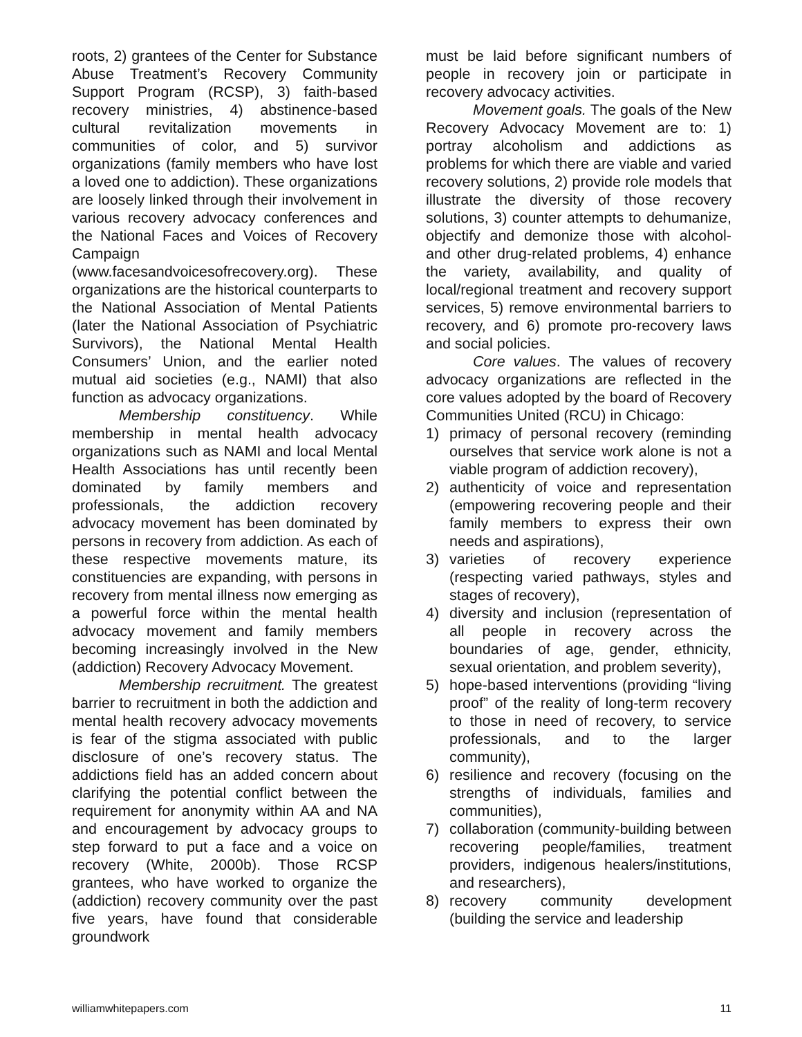roots, 2) grantees of the Center for Substance Abuse Treatment’s Recovery Community Support Program (RCSP), 3) faith-based recovery ministries, 4) abstinence-based cultural revitalization movements in communities of color, and 5) survivor organizations (family members who have lost a loved one to addiction). These organizations are loosely linked through their involvement in various recovery advocacy conferences and the National Faces and Voices of Recovery Campaign (www.facesandvoicesofrecovery.org). These organizations are the historical counterparts to the National Association of Mental Patients (later the National Association of Psychiatric Survivors), the National Mental Health Consumers’ Union, and the earlier noted mutual aid societies (e.g., NAMI) that also function as advocacy organizations.
Membership constituency. While membership in mental health advocacy organizations such as NAMI and local Mental Health Associations has until recently been dominated by family members and professionals, the addiction recovery advocacy movement has been dominated by persons in recovery from addiction. As each of these respective movements mature, its constituencies are expanding, with persons in recovery from mental illness now emerging as a powerful force within the mental health advocacy movement and family members becoming increasingly involved in the New (addiction) Recovery Advocacy Movement.
Membership recruitment. The greatest barrier to recruitment in both the addiction and mental health recovery advocacy movements is fear of the stigma associated with public disclosure of one’s recovery status. The addictions field has an added concern about clarifying the potential conflict between the requirement for anonymity within AA and NA and encouragement by advocacy groups to step forward to put a face and a voice on recovery (White, 2000b). Those RCSP grantees, who have worked to organize the (addiction) recovery community over the past five years, have found that considerable groundwork
must be laid before significant numbers of people in recovery join or participate in recovery advocacy activities.
Movement goals. The goals of the New Recovery Advocacy Movement are to: 1) portray alcoholism and addictions as problems for which there are viable and varied recovery solutions, 2) provide role models that illustrate the diversity of those recovery solutions, 3) counter attempts to dehumanize, objectify and demonize those with alcohol- and other drug-related problems, 4) enhance the variety, availability, and quality of local/regional treatment and recovery support services, 5) remove environmental barriers to recovery, and 6) promote pro-recovery laws and social policies.
Core values. The values of recovery advocacy organizations are reflected in the core values adopted by the board of Recovery Communities United (RCU) in Chicago:
1) primacy of personal recovery (reminding ourselves that service work alone is not a viable program of addiction recovery),
2) authenticity of voice and representation (empowering recovering people and their family members to express their own needs and aspirations),
3) varieties of recovery experience (respecting varied pathways, styles and stages of recovery),
4) diversity and inclusion (representation of all people in recovery across the boundaries of age, gender, ethnicity, sexual orientation, and problem severity),
5) hope-based interventions (providing “living proof” of the reality of long-term recovery to those in need of recovery, to service professionals, and to the larger community),
6) resilience and recovery (focusing on the strengths of individuals, families and communities),
7) collaboration (community-building between recovering people/families, treatment providers, indigenous healers/institutions, and researchers),
8) recovery community development (building the service and leadership
williamwhitepapers.com 11